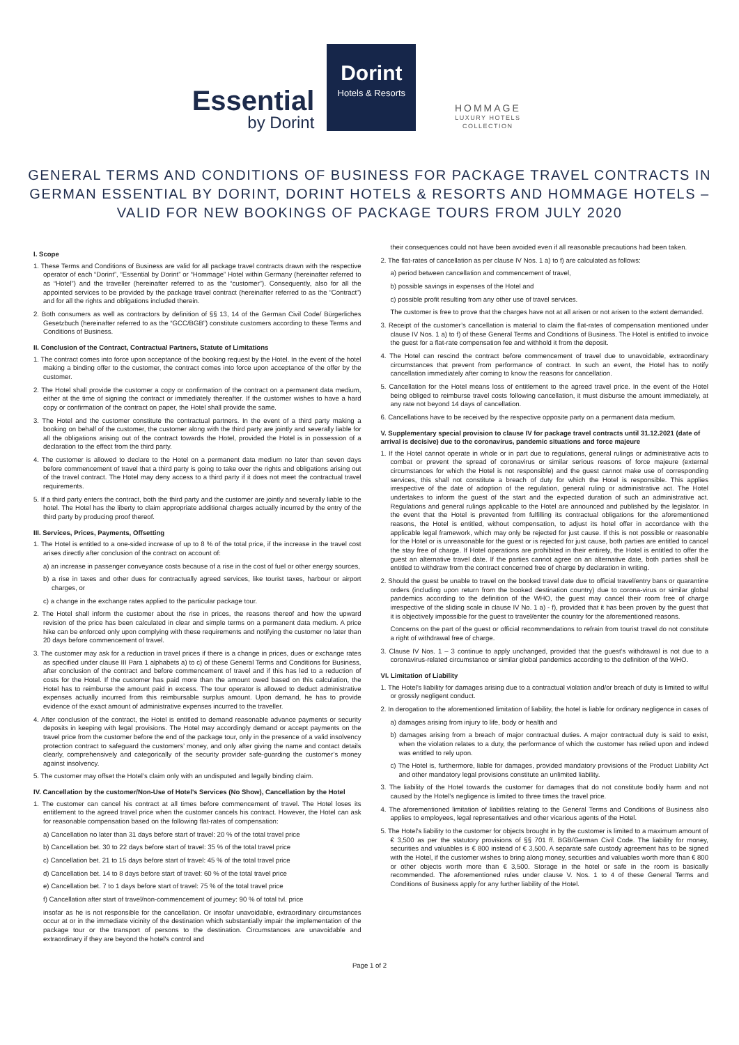Essential
by Dorint
Dorint
Hotels & Resorts
HOMMAGE
LUXURY HOTELS COLLECTION
GENERAL TERMS AND CONDITIONS OF BUSINESS FOR PACKAGE TRAVEL CONTRACTS IN GERMAN ESSENTIAL BY DORINT, DORINT HOTELS & RESORTS AND HOMMAGE HOTELS – VALID FOR NEW BOOKINGS OF PACKAGE TOURS FROM JULY 2020
I. Scope
1. These Terms and Conditions of Business are valid for all package travel contracts drawn with the respective operator of each “Dorint”, “Essential by Dorint” or “Hommage” Hotel within Germany (hereinafter referred to as “Hotel”) and the traveller (hereinafter referred to as the “customer”). Consequently, also for all the appointed services to be provided by the package travel contract (hereinafter referred to as the “Contract”) and for all the rights and obligations included therein.
2. Both consumers as well as contractors by definition of §§ 13, 14 of the German Civil Code/ Bürgerliches Gesetzbuch (hereinafter referred to as the “GCC/BGB”) constitute customers according to these Terms and Conditions of Business.
II. Conclusion of the Contract, Contractual Partners, Statute of Limitations
1. The contract comes into force upon acceptance of the booking request by the Hotel. In the event of the hotel making a binding offer to the customer, the contract comes into force upon acceptance of the offer by the customer.
2. The Hotel shall provide the customer a copy or confirmation of the contract on a permanent data medium, either at the time of signing the contract or immediately thereafter. If the customer wishes to have a hard copy or confirmation of the contract on paper, the Hotel shall provide the same.
3. The Hotel and the customer constitute the contractual partners. In the event of a third party making a booking on behalf of the customer, the customer along with the third party are jointly and severally liable for all the obligations arising out of the contract towards the Hotel, provided the Hotel is in possession of a declaration to the effect from the third party.
4. The customer is allowed to declare to the Hotel on a permanent data medium no later than seven days before commencement of travel that a third party is going to take over the rights and obligations arising out of the travel contract. The Hotel may deny access to a third party if it does not meet the contractual travel requirements.
5. If a third party enters the contract, both the third party and the customer are jointly and severally liable to the hotel. The Hotel has the liberty to claim appropriate additional charges actually incurred by the entry of the third party by producing proof thereof.
III. Services, Prices, Payments, Offsetting
1. The Hotel is entitled to a one-sided increase of up to 8 % of the total price, if the increase in the travel cost arises directly after conclusion of the contract on account of:
a) an increase in passenger conveyance costs because of a rise in the cost of fuel or other energy sources,
b) a rise in taxes and other dues for contractually agreed services, like tourist taxes, harbour or airport charges, or
c) a change in the exchange rates applied to the particular package tour.
2. The Hotel shall inform the customer about the rise in prices, the reasons thereof and how the upward revision of the price has been calculated in clear and simple terms on a permanent data medium. A price hike can be enforced only upon complying with these requirements and notifying the customer no later than 20 days before commencement of travel.
3. The customer may ask for a reduction in travel prices if there is a change in prices, dues or exchange rates as specified under clause III Para 1 alphabets a) to c) of these General Terms and Conditions for Business, after conclusion of the contract and before commencement of travel and if this has led to a reduction of costs for the Hotel. If the customer has paid more than the amount owed based on this calculation, the Hotel has to reimburse the amount paid in excess. The tour operator is allowed to deduct administrative expenses actually incurred from this reimbursable surplus amount. Upon demand, he has to provide evidence of the exact amount of administrative expenses incurred to the traveller.
4. After conclusion of the contract, the Hotel is entitled to demand reasonable advance payments or security deposits in keeping with legal provisions. The Hotel may accordingly demand or accept payments on the travel price from the customer before the end of the package tour, only in the presence of a valid insolvency protection contract to safeguard the customers’ money, and only after giving the name and contact details clearly, comprehensively and categorically of the security provider safe-guarding the customer’s money against insolvency.
5. The customer may offset the Hotel’s claim only with an undisputed and legally binding claim.
IV. Cancellation by the customer/Non-Use of Hotel’s Services (No Show), Cancellation by the Hotel
1. The customer can cancel his contract at all times before commencement of travel. The Hotel loses its entitlement to the agreed travel price when the customer cancels his contract. However, the Hotel can ask for reasonable compensation based on the following flat-rates of compensation:
a) Cancellation no later than 31 days before start of travel: 20 % of the total travel price
b) Cancellation bet. 30 to 22 days before start of travel: 35 % of the total travel price
c) Cancellation bet. 21 to 15 days before start of travel: 45 % of the total travel price
d) Cancellation bet. 14 to 8 days before start of travel: 60 % of the total travel price
e) Cancellation bet. 7 to 1 days before start of travel: 75 % of the total travel price
f) Cancellation after start of travel/non-commencement of journey: 90 % of total tvl. price
insofar as he is not responsible for the cancellation. Or insofar unavoidable, extraordinary circumstances occur at or in the immediate vicinity of the destination which substantially impair the implementation of the package tour or the transport of persons to the destination. Circumstances are unavoidable and extraordinary if they are beyond the hotel's control and
their consequences could not have been avoided even if all reasonable precautions had been taken.
2. The flat-rates of cancellation as per clause IV Nos. 1 a) to f) are calculated as follows:
a) period between cancellation and commencement of travel,
b) possible savings in expenses of the Hotel and
c) possible profit resulting from any other use of travel services.
The customer is free to prove that the charges have not at all arisen or not arisen to the extent demanded.
3. Receipt of the customer’s cancellation is material to claim the flat-rates of compensation mentioned under clause IV Nos. 1 a) to f) of these General Terms and Conditions of Business. The Hotel is entitled to invoice the guest for a flat-rate compensation fee and withhold it from the deposit.
4. The Hotel can rescind the contract before commencement of travel due to unavoidable, extraordinary circumstances that prevent from performance of contract. In such an event, the Hotel has to notify cancellation immediately after coming to know the reasons for cancellation.
5. Cancellation for the Hotel means loss of entitlement to the agreed travel price. In the event of the Hotel being obliged to reimburse travel costs following cancellation, it must disburse the amount immediately, at any rate not beyond 14 days of cancellation.
6. Cancellations have to be received by the respective opposite party on a permanent data medium.
V. Supplementary special provision to clause IV for package travel contracts until 31.12.2021 (date of arrival is decisive) due to the coronavirus, pandemic situations and force majeure
1. If the Hotel cannot operate in whole or in part due to regulations, general rulings or administrative acts to combat or prevent the spread of coronavirus or similar serious reasons of force majeure (external circumstances for which the Hotel is not responsible) and the guest cannot make use of corresponding services, this shall not constitute a breach of duty for which the Hotel is responsible. This applies irrespective of the date of adoption of the regulation, general ruling or administrative act. The Hotel undertakes to inform the guest of the start and the expected duration of such an administrative act. Regulations and general rulings applicable to the Hotel are announced and published by the legislator. In the event that the Hotel is prevented from fulfilling its contractual obligations for the aforementioned reasons, the Hotel is entitled, without compensation, to adjust its hotel offer in accordance with the applicable legal framework, which may only be rejected for just cause. If this is not possible or reasonable for the Hotel or is unreasonable for the guest or is rejected for just cause, both parties are entitled to cancel the stay free of charge. If Hotel operations are prohibited in their entirety, the Hotel is entitled to offer the guest an alternative travel date. If the parties cannot agree on an alternative date, both parties shall be entitled to withdraw from the contract concerned free of charge by declaration in writing.
2. Should the guest be unable to travel on the booked travel date due to official travel/entry bans or quarantine orders (including upon return from the booked destination country) due to corona-virus or similar global pandemics according to the definition of the WHO, the guest may cancel their room free of charge irrespective of the sliding scale in clause IV No. 1 a) - f), provided that it has been proven by the guest that it is objectively impossible for the guest to travel/enter the country for the aforementioned reasons.
Concerns on the part of the guest or official recommendations to refrain from tourist travel do not constitute a right of withdrawal free of charge.
3. Clause IV Nos. 1 – 3 continue to apply unchanged, provided that the guest’s withdrawal is not due to a coronavirus-related circumstance or similar global pandemics according to the definition of the WHO.
VI. Limitation of Liability
1. The Hotel’s liability for damages arising due to a contractual violation and/or breach of duty is limited to wilful or grossly negligent conduct.
2. In derogation to the aforementioned limitation of liability, the hotel is liable for ordinary negligence in cases of
a) damages arising from injury to life, body or health and
b) damages arising from a breach of major contractual duties. A major contractual duty is said to exist, when the violation relates to a duty, the performance of which the customer has relied upon and indeed was entitled to rely upon.
c) The Hotel is, furthermore, liable for damages, provided mandatory provisions of the Product Liability Act and other mandatory legal provisions constitute an unlimited liability.
3. The liability of the Hotel towards the customer for damages that do not constitute bodily harm and not caused by the Hotel’s negligence is limited to three times the travel price.
4. The aforementioned limitation of liabilities relating to the General Terms and Conditions of Business also applies to employees, legal representatives and other vicarious agents of the Hotel.
5. The Hotel’s liability to the customer for objects brought in by the customer is limited to a maximum amount of € 3,500 as per the statutory provisions of §§ 701 ff. BGB/German Civil Code. The liability for money, securities and valuables is € 800 instead of € 3,500. A separate safe custody agreement has to be signed with the Hotel, if the customer wishes to bring along money, securities and valuables worth more than € 800 or other objects worth more than € 3,500. Storage in the hotel or safe in the room is basically recommended. The aforementioned rules under clause V. Nos. 1 to 4 of these General Terms and Conditions of Business apply for any further liability of the Hotel.
Page 1 of 2